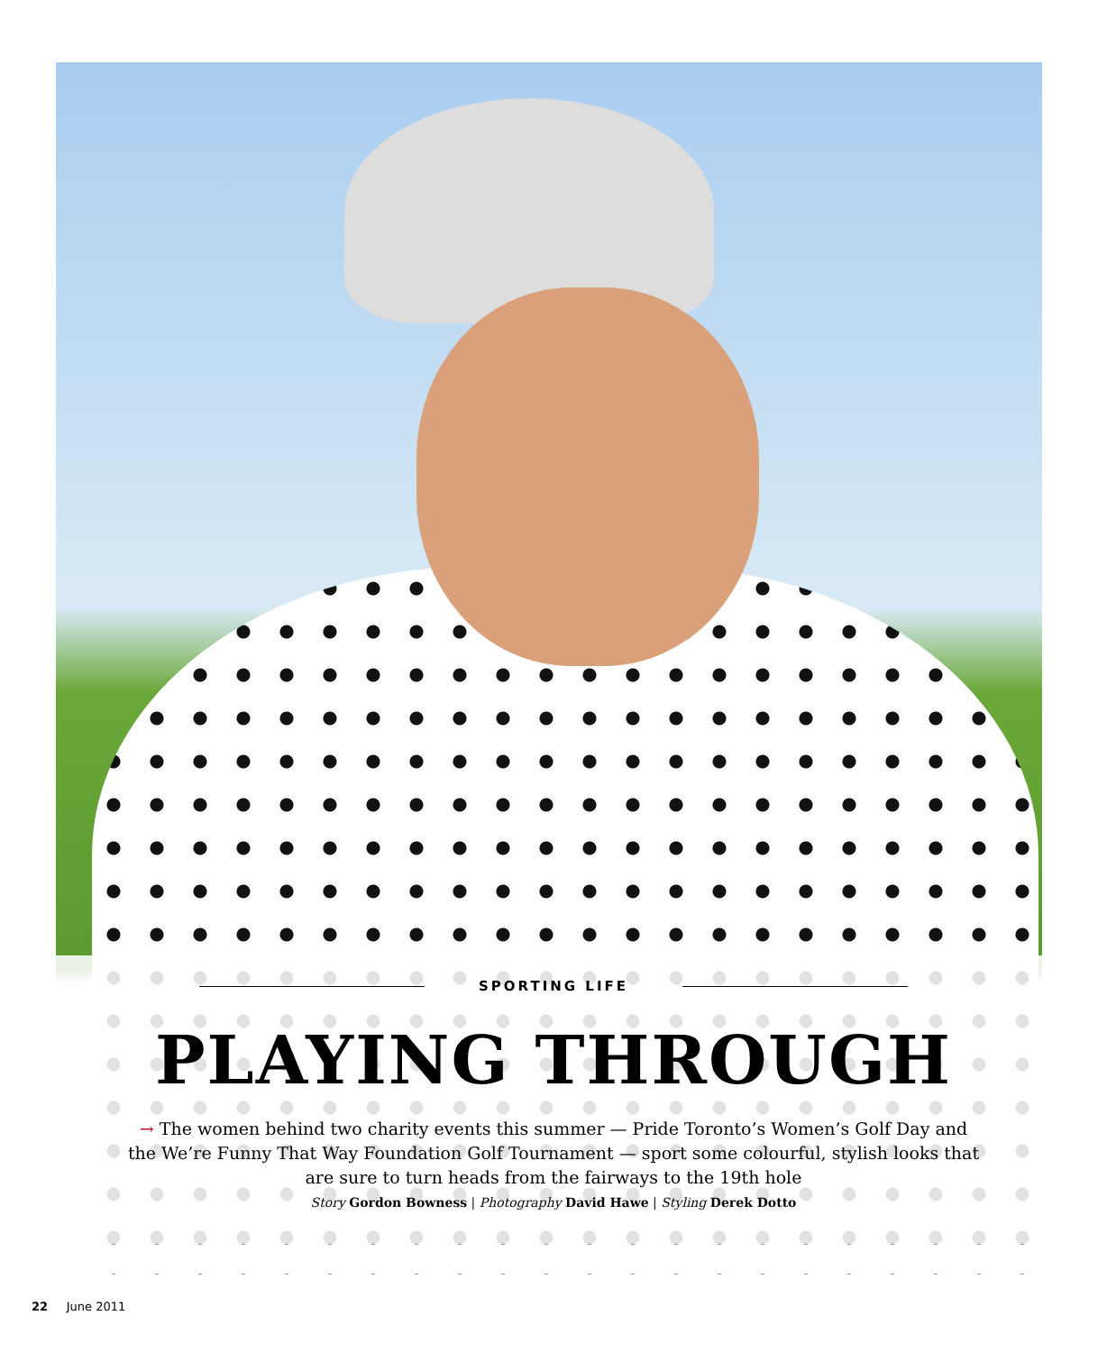SPORTING LIFE
PLAYING THROUGH
→ The women behind two charity events this summer — Pride Toronto’s Women’s Golf Day and the We’re Funny That Way Foundation Golf Tournament — sport some colourful, stylish looks that are sure to turn heads from the fairways to the 19th hole
Story Gordon Bowness | Photography David Hawe | Styling Derek Dotto
22 June 2011